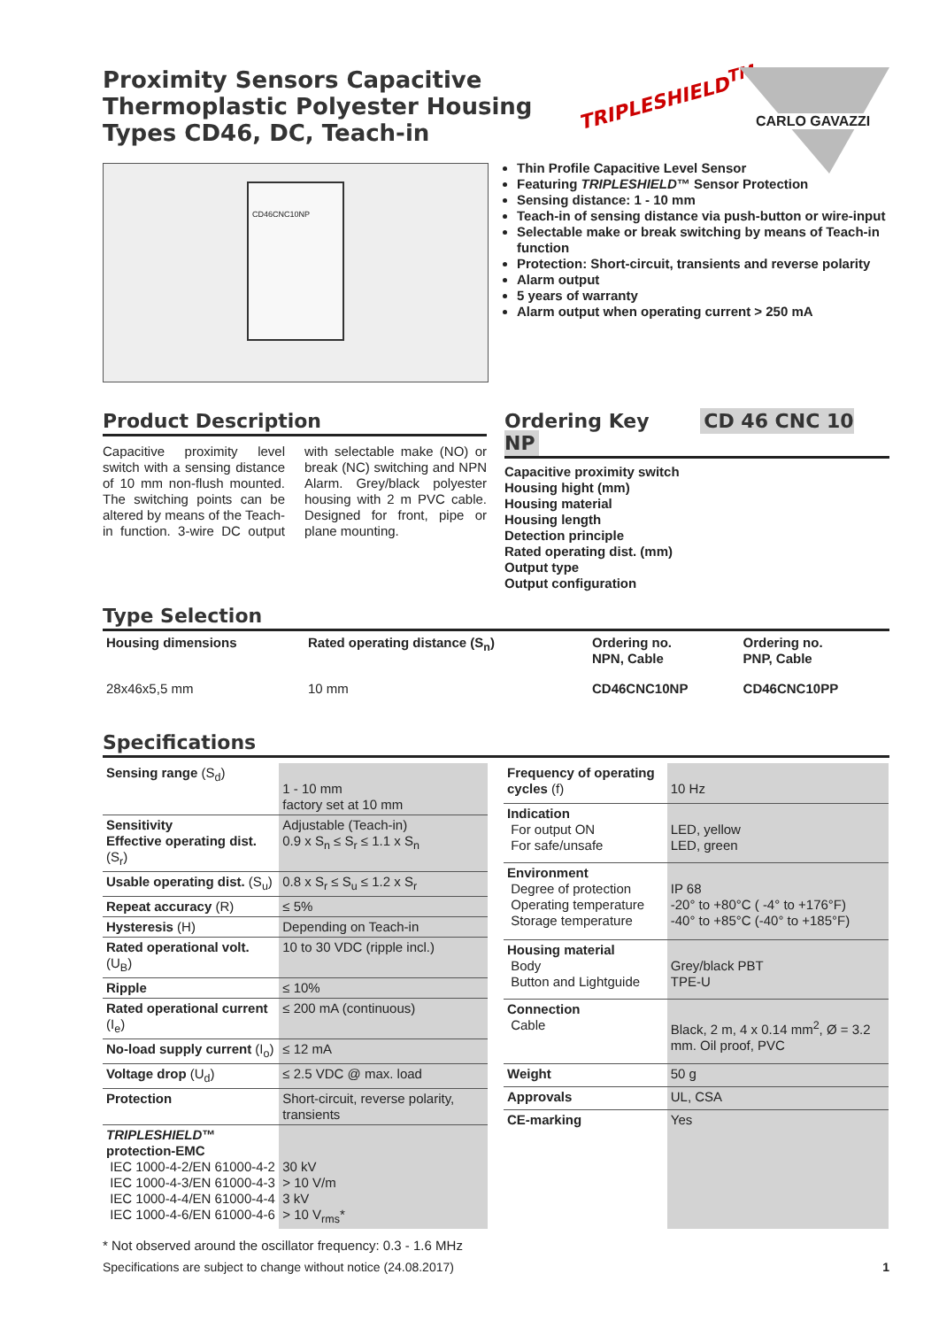Proximity Sensors Capacitive
Thermoplastic Polyester Housing
Types CD46, DC, Teach-in
TRIPLESHIELD<sup>TM</sup>
CARLO GAVAZZI
CD46CNC10NP
Thin Profile Capacitive Level Sensor
Featuring TRIPLESHIELD™ Sensor Protection
Sensing distance: 1 - 10 mm
Teach-in of sensing distance via push-button or wire-input
Selectable make or break switching by means of Teach-in function
Protection: Short-circuit, transients and reverse polarity
Alarm output
5 years of warranty
Alarm output when operating current > 250 mA
Product Description
Capacitive proximity level switch with a sensing distance of 10 mm non-flush mounted. The switching points can be altered by means of the Teach-in function. 3-wire DC output with selectable make (NO) or break (NC) switching and NPN Alarm. Grey/black polyester housing with 2 m PVC cable. Designed for front, pipe or plane mounting.
Ordering Key CD 46 CNC 10 NP
Capacitive proximity switch
Housing hight (mm)
Housing material
Housing length
Detection principle
Rated operating dist. (mm)
Output type
Output configuration
Type Selection
| Housing dimensions | Rated operating distance (S<sub>n</sub>) | Ordering no. NPN, Cable | Ordering no. PNP, Cable |
| 28x46x5,5 mm | 10 mm | CD46CNC10NP | CD46CNC10PP |
Specifications
| Sensing range (S<sub>d</sub>) | 1 - 10 mm factory set at 10 mm |
| Sensitivity Effective operating dist. (S<sub>r</sub>) | Adjustable (Teach-in) 0.9 x S<sub>n</sub> ≤ S<sub>r</sub> ≤ 1.1 x S<sub>n</sub> |
| Usable operating dist. (S<sub>u</sub>) | 0.8 x S<sub>r</sub> ≤ S<sub>u</sub> ≤ 1.2 x S<sub>r</sub> |
| Repeat accuracy (R) | ≤ 5% |
| Hysteresis (H) | Depending on Teach-in |
| Rated operational volt. (U<sub>B</sub>) | 10 to 30 VDC (ripple incl.) |
| Ripple | ≤ 10% |
| Rated operational current (I<sub>e</sub>) | ≤ 200 mA (continuous) |
| No-load supply current (I<sub>o</sub>) | ≤ 12 mA |
| Voltage drop (U<sub>d</sub>) | ≤ 2.5 VDC @ max. load |
| Protection | Short-circuit, reverse polarity, transients |
| TRIPLESHIELD ™ protection-EMC IEC 1000-4-2/EN 61000-4-2 IEC 1000-4-3/EN 61000-4-3 IEC 1000-4-4/EN 61000-4-4 IEC 1000-4-6/EN 61000-4-6 | 30 kV > 10 V/m 3 kV > 10 V<sub>rms</sub>* |
| Frequency of operating cycles (f) | 10 Hz |
| Indication For output ON For safe/unsafe | LED, yellow LED, green |
| Environment Degree of protection Operating temperature Storage temperature | IP 68 -20° to +80°C ( -4° to +176°F) -40° to +85°C (-40° to +185°F) |
| Housing material Body Button and Lightguide | Grey/black PBT TPE-U |
| Connection Cable | Black, 2 m, 4 x 0.14 mm<sup>2</sup>, Ø = 3.2 mm. Oil proof, PVC |
| Weight | 50 g |
| Approvals | UL, CSA |
| CE-marking | Yes |
* Not observed around the oscillator frequency: 0.3 - 1.6 MHz
Specifications are subject to change without notice (24.08.2017) 1